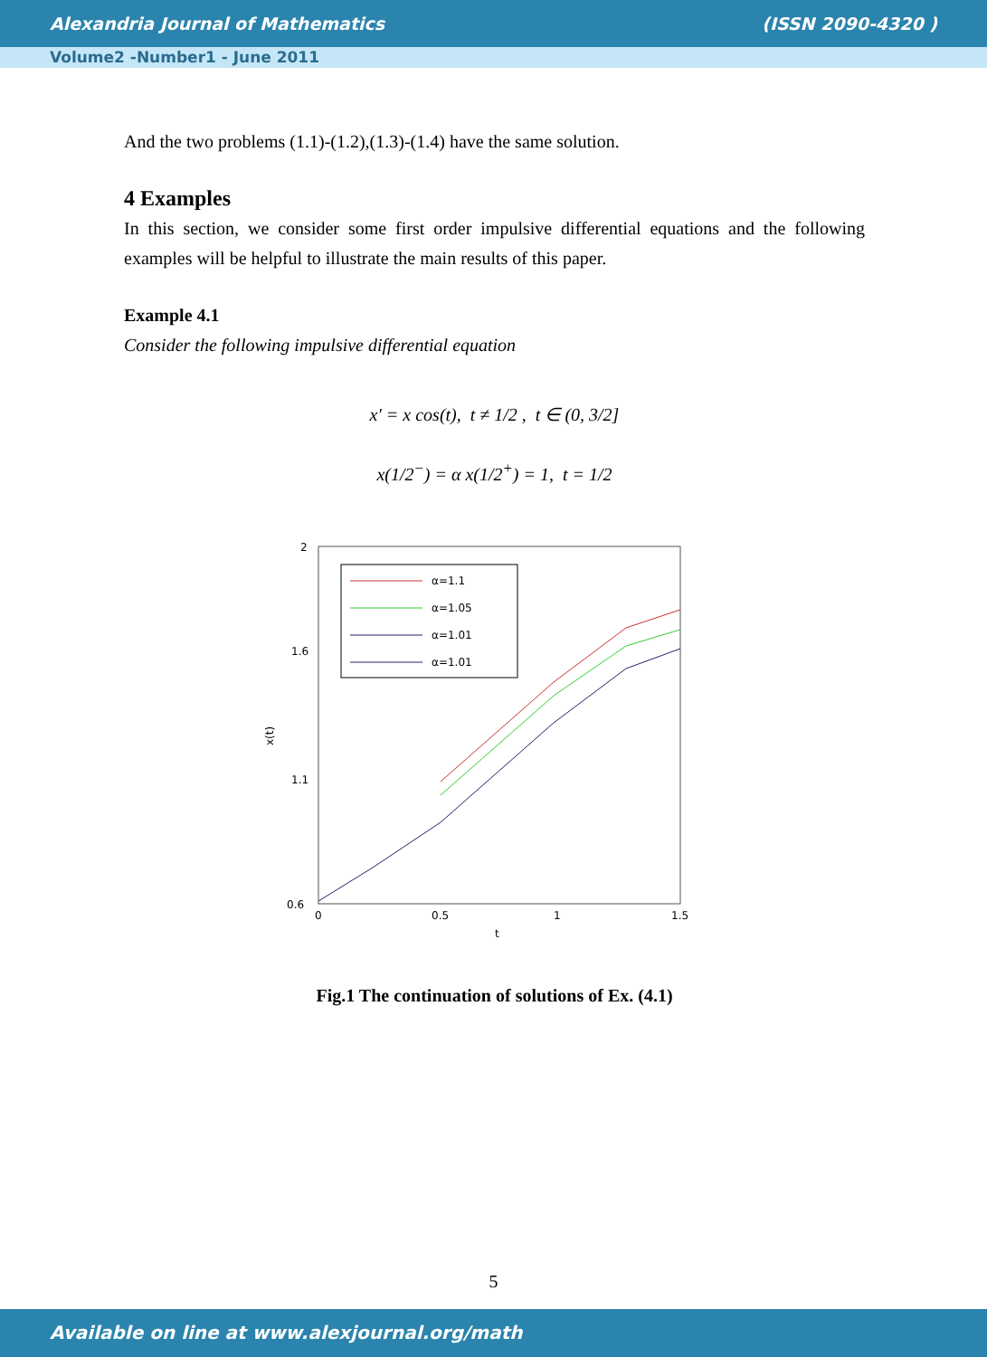Alexandria Journal of Mathematics (ISSN 2090-4320 )
Volume2 -Number1 - June 2011
And the two problems (1.1)-(1.2),(1.3)-(1.4) have the same solution.
4 Examples
In this section, we consider some first order impulsive differential equations and the following examples will be helpful to illustrate the main results of this paper.
Example 4.1
Consider the following impulsive differential equation
x′ = x cos(t), t ≠ 1/2 , t ∈ (0, 3/2]
x(1/2<sup>−</sup>) = α x(1/2<sup>+</sup>) = 1, t = 1/2
2
1.6
1.1
0.6
0
0.5
1
1.5
t
x(t)
α=1.1
α=1.05
α=1.01
α=1.01
Fig.1 The continuation of solutions of Ex. (4.1)
5
Available on line at www.alexjournal.org/math